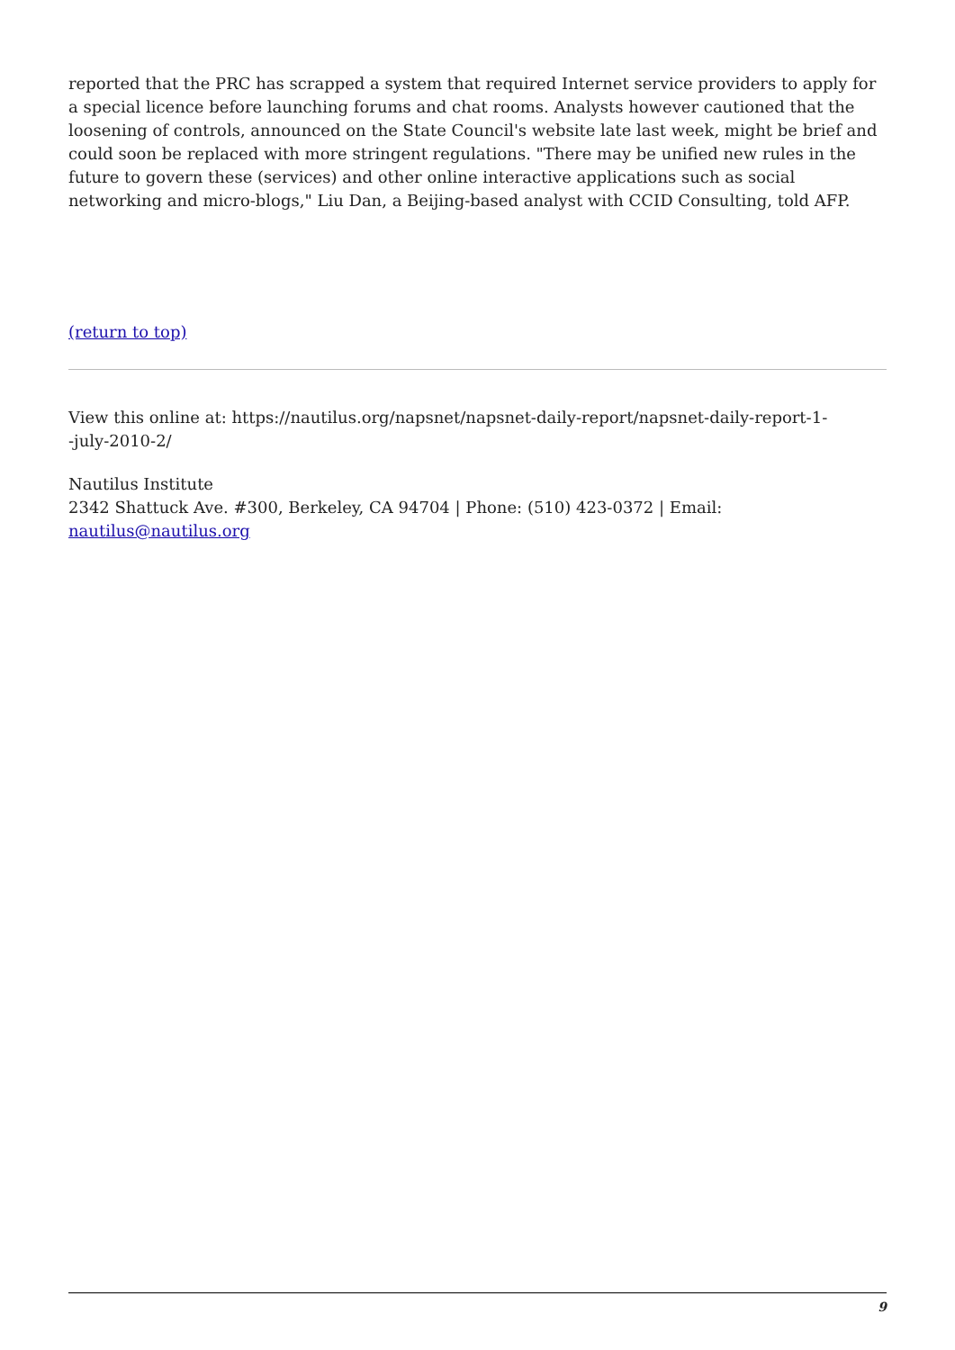reported that the PRC has scrapped a system that required Internet service providers to apply for a special licence before launching forums and chat rooms. Analysts however cautioned that the loosening of controls, announced on the State Council's website late last week, might be brief and could soon be replaced with more stringent regulations. "There may be unified new rules in the future to govern these (services) and other online interactive applications such as social networking and micro-blogs," Liu Dan, a Beijing-based analyst with CCID Consulting, told AFP.
(return to top)
View this online at: https://nautilus.org/napsnet/napsnet-daily-report/napsnet-daily-report-1-
-july-2010-2/
Nautilus Institute
2342 Shattuck Ave. #300, Berkeley, CA 94704 | Phone: (510) 423-0372 | Email:
nautilus@nautilus.org
9